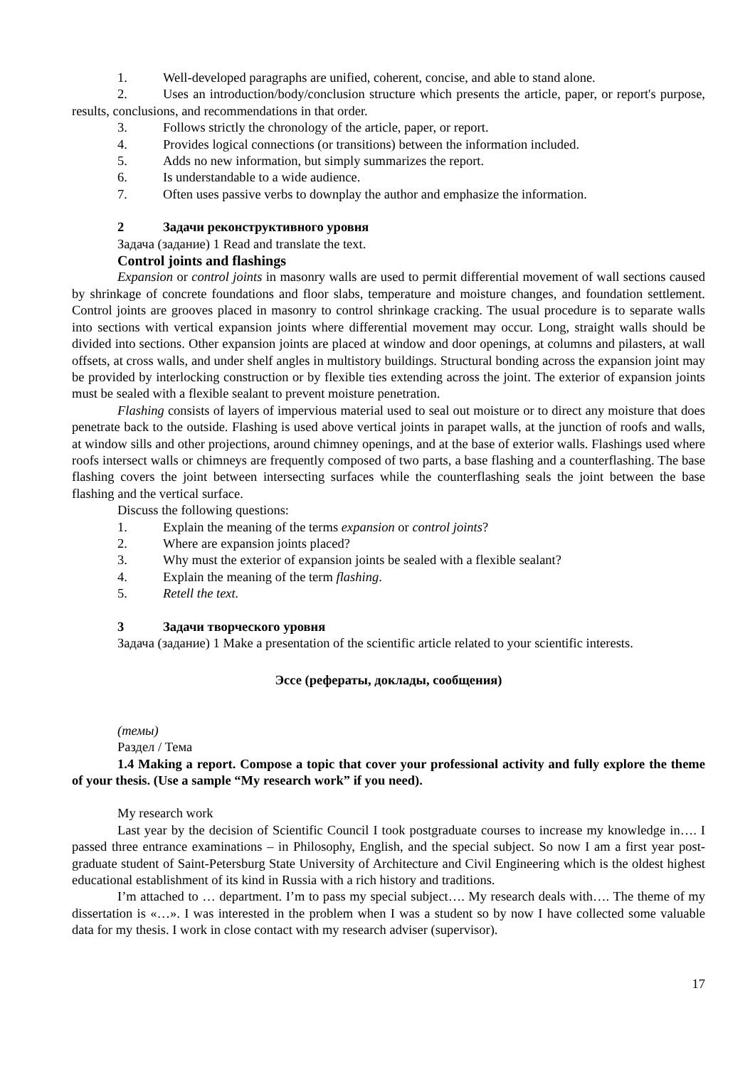1. Well-developed paragraphs are unified, coherent, concise, and able to stand alone.
2. Uses an introduction/body/conclusion structure which presents the article, paper, or report's purpose, results, conclusions, and recommendations in that order.
3. Follows strictly the chronology of the article, paper, or report.
4. Provides logical connections (or transitions) between the information included.
5. Adds no new information, but simply summarizes the report.
6. Is understandable to a wide audience.
7. Often uses passive verbs to downplay the author and emphasize the information.
2 Задачи реконструктивного уровня
Задача (задание) 1 Read and translate the text.
Control joints and flashings
Expansion or control joints in masonry walls are used to permit differential movement of wall sections caused by shrinkage of concrete foundations and floor slabs, temperature and moisture changes, and foundation settlement. Control joints are grooves placed in masonry to control shrinkage cracking. The usual procedure is to separate walls into sections with vertical expansion joints where differential movement may occur. Long, straight walls should be divided into sections. Other expansion joints are placed at window and door openings, at columns and pilasters, at wall offsets, at cross walls, and under shelf angles in multistory buildings. Structural bonding across the expansion joint may be provided by interlocking construction or by flexible ties extending across the joint. The exterior of expansion joints must be sealed with a flexible sealant to prevent moisture penetration.
Flashing consists of layers of impervious material used to seal out moisture or to direct any moisture that does penetrate back to the outside. Flashing is used above vertical joints in parapet walls, at the junction of roofs and walls, at window sills and other projections, around chimney openings, and at the base of exterior walls. Flashings used where roofs intersect walls or chimneys are frequently composed of two parts, a base flashing and a counterflashing. The base flashing covers the joint between intersecting surfaces while the counterflashing seals the joint between the base flashing and the vertical surface.
Discuss the following questions:
1. Explain the meaning of the terms expansion or control joints?
2. Where are expansion joints placed?
3. Why must the exterior of expansion joints be sealed with a flexible sealant?
4. Explain the meaning of the term flashing.
5. Retell the text.
3 Задачи творческого уровня
Задача (задание) 1 Make a presentation of the scientific article related to your scientific interests.
Эссе (рефераты, доклады, сообщения)
(темы)
Раздел / Тема
1.4 Making a report. Compose a topic that cover your professional activity and fully explore the theme of your thesis. (Use a sample “My research work” if you need).
My research work
Last year by the decision of Scientific Council I took postgraduate courses to increase my knowledge in…. I passed three entrance examinations – in Philosophy, English, and the special subject. So now I am a first year post-graduate student of Saint-Petersburg State University of Architecture and Civil Engineering which is the oldest highest educational establishment of its kind in Russia with a rich history and traditions.
I’m attached to … department. I’m to pass my special subject…. My research deals with…. The theme of my dissertation is «…». I was interested in the problem when I was a student so by now I have collected some valuable data for my thesis. I work in close contact with my research adviser (supervisor).
17